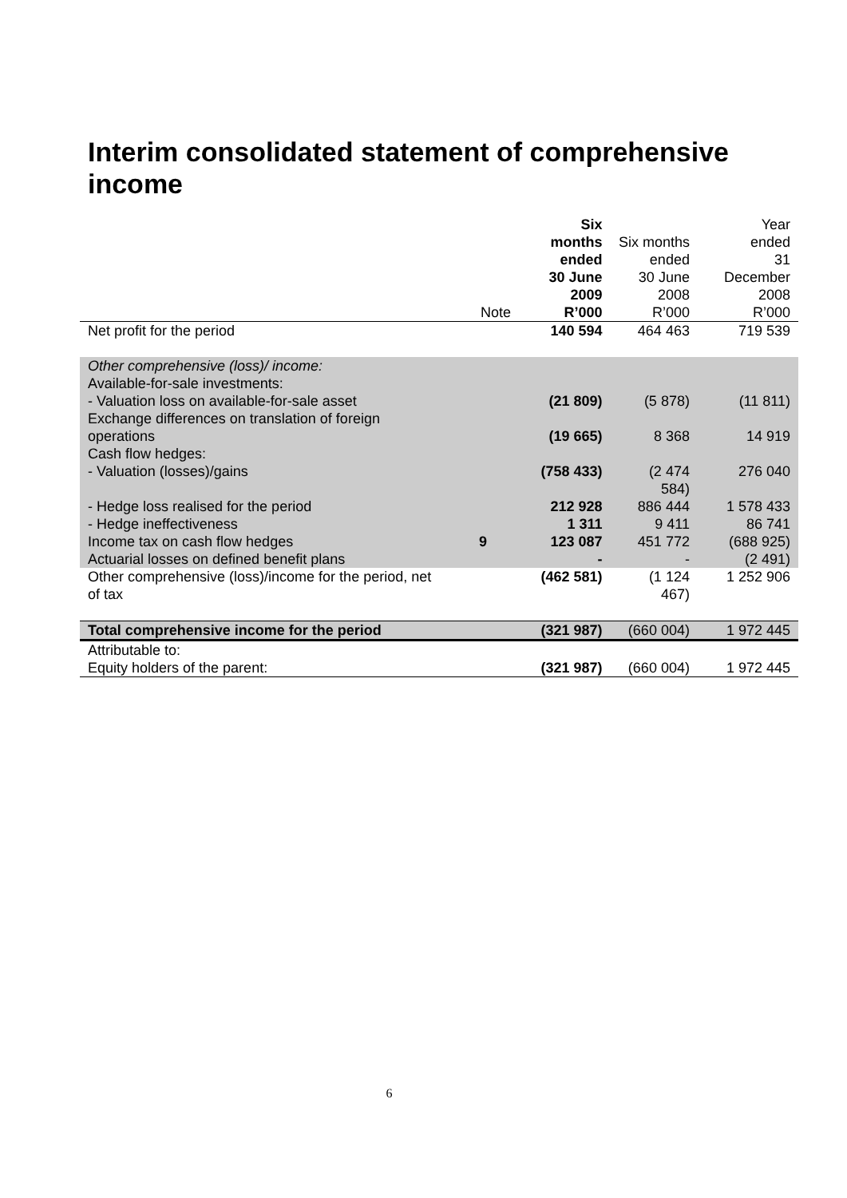Interim consolidated statement of comprehensive income
| | Note | Six months ended 30 June 2009 R’000 | Six months ended 30 June 2008 R’000 | Year ended 31 December 2008 R’000 |
| --- | --- | --- | --- | --- |
| Net profit for the period | | 140 594 | 464 463 | 719 539 |
| Other comprehensive (loss)/ income: | | | | |
| Available-for-sale investments: | | | | |
| - Valuation loss on available-for-sale asset | | (21 809) | (5 878) | (11 811) |
| Exchange differences on translation of foreign operations | | (19 665) | 8 368 | 14 919 |
| Cash flow hedges: | | | | |
| - Valuation (losses)/gains | | (758 433) | (2 474 584) | 276 040 |
| - Hedge loss realised for the period | | 212 928 | 886 444 | 1 578 433 |
| - Hedge ineffectiveness | | 1 311 | 9 411 | 86 741 |
| Income tax on cash flow hedges | 9 | 123 087 | 451 772 | (688 925) |
| Actuarial losses on defined benefit plans | | - | - | (2 491) |
| Other comprehensive (loss)/income for the period, net of tax | | (462 581) | (1 124 467) | 1 252 906 |
| Total comprehensive income for the period | | (321 987) | (660 004) | 1 972 445 |
| Attributable to: | | | | |
| Equity holders of the parent: | | (321 987) | (660 004) | 1 972 445 |
6